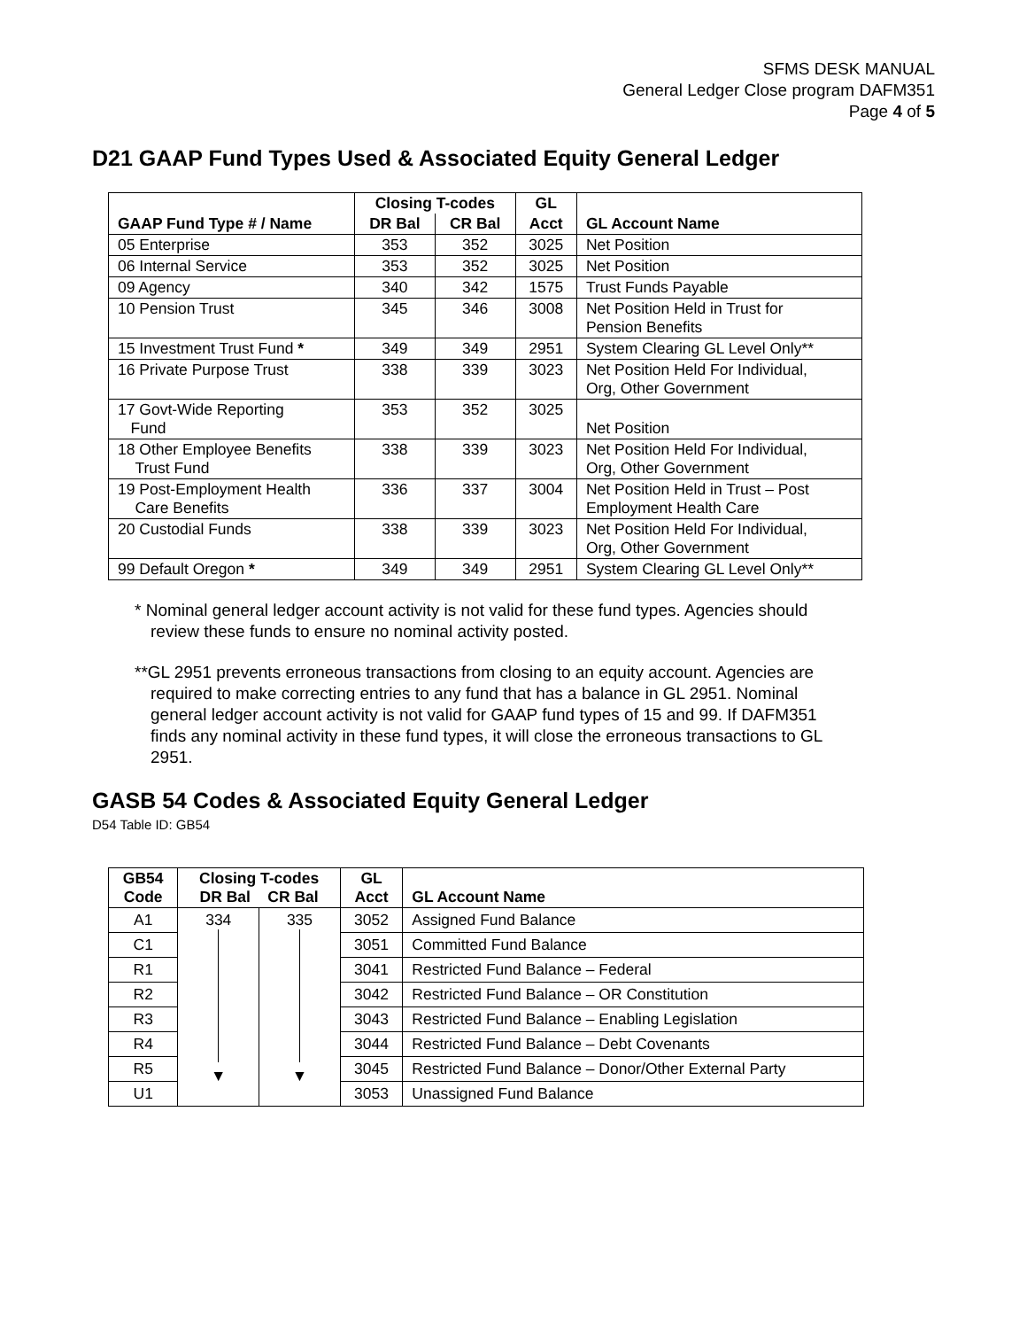SFMS DESK MANUAL
General Ledger Close program DAFM351
Page 4 of 5
D21 GAAP Fund Types Used & Associated Equity General Ledger
| GAAP Fund Type # / Name | Closing T-codes | | GL | GL Account Name |
| --- | --- | --- | --- | --- |
| | DR Bal | CR Bal | Acct | |
| 05 Enterprise | 353 | 352 | 3025 | Net Position |
| 06 Internal Service | 353 | 352 | 3025 | Net Position |
| 09 Agency | 340 | 342 | 1575 | Trust Funds Payable |
| 10 Pension Trust | 345 | 346 | 3008 | Net Position Held in Trust for Pension Benefits |
| 15 Investment Trust Fund * | 349 | 349 | 2951 | System Clearing GL Level Only** |
| 16 Private Purpose Trust | 338 | 339 | 3023 | Net Position Held For Individual, Org, Other Government |
| 17 Govt-Wide Reporting Fund | 353 | 352 | 3025 | Net Position |
| 18 Other Employee Benefits Trust Fund | 338 | 339 | 3023 | Net Position Held For Individual, Org, Other Government |
| 19 Post-Employment Health Care Benefits | 336 | 337 | 3004 | Net Position Held in Trust – Post Employment Health Care |
| 20 Custodial Funds | 338 | 339 | 3023 | Net Position Held For Individual, Org, Other Government |
| 99 Default Oregon * | 349 | 349 | 2951 | System Clearing GL Level Only** |
* Nominal general ledger account activity is not valid for these fund types. Agencies should review these funds to ensure no nominal activity posted.
**GL 2951 prevents erroneous transactions from closing to an equity account. Agencies are required to make correcting entries to any fund that has a balance in GL 2951. Nominal general ledger account activity is not valid for GAAP fund types of 15 and 99. If DAFM351 finds any nominal activity in these fund types, it will close the erroneous transactions to GL 2951.
GASB 54 Codes & Associated Equity General Ledger
D54 Table ID: GB54
| GB54 Code | Closing T-codes DR Bal CR Bal | | GL Acct | GL Account Name |
| --- | --- | --- | --- | --- |
| A1 | 334 ▼ | 335 ▼ | 3052 | Assigned Fund Balance |
| C1 | | | 3051 | Committed Fund Balance |
| R1 | | | 3041 | Restricted Fund Balance – Federal |
| R2 | | | 3042 | Restricted Fund Balance – OR Constitution |
| R3 | | | 3043 | Restricted Fund Balance – Enabling Legislation |
| R4 | | | 3044 | Restricted Fund Balance – Debt Covenants |
| R5 | | | 3045 | Restricted Fund Balance – Donor/Other External Party |
| U1 | | | 3053 | Unassigned Fund Balance |